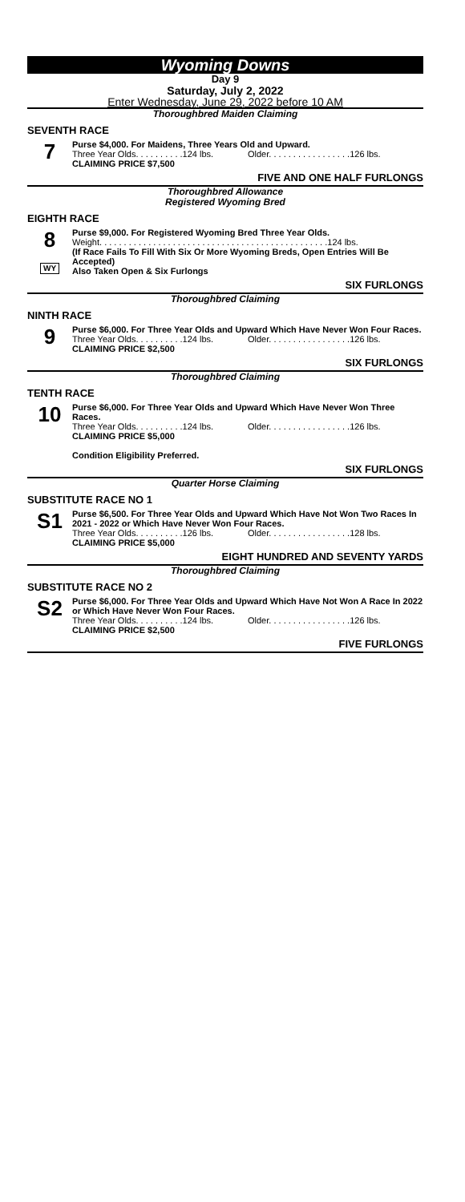Wyoming Downs
Day 9
Saturday, July 2, 2022
Enter Wednesday, June 29, 2022 before 10 AM
Thoroughbred Maiden Claiming
SEVENTH RACE
7
Purse $4,000. For Maidens, Three Years Old and Upward.
Three Year Olds. . . . . . . . . .124 lbs. Older. . . . . . . . . . . . . . . . .126 lbs.
CLAIMING PRICE $7,500
FIVE AND ONE HALF FURLONGS
Thoroughbred Allowance
Registered Wyoming Bred
EIGHTH RACE
8
WY
Purse $9,000. For Registered Wyoming Bred Three Year Olds.
Weight. . . . . . . . . . . . . . . . . . . . . . . . . . . . . . . . . . . . . . . . . . . . . . .124 lbs.
(If Race Fails To Fill With Six Or More Wyoming Breds, Open Entries Will Be Accepted)
Also Taken Open & Six Furlongs
SIX FURLONGS
Thoroughbred Claiming
NINTH RACE
9
Purse $6,000. For Three Year Olds and Upward Which Have Never Won Four Races.
Three Year Olds. . . . . . . . . .124 lbs. Older. . . . . . . . . . . . . . . . .126 lbs.
CLAIMING PRICE $2,500
SIX FURLONGS
Thoroughbred Claiming
TENTH RACE
10
Purse $6,000. For Three Year Olds and Upward Which Have Never Won Three Races.
Three Year Olds. . . . . . . . . .124 lbs. Older. . . . . . . . . . . . . . . . .126 lbs.
CLAIMING PRICE $5,000
Condition Eligibility Preferred.
SIX FURLONGS
Quarter Horse Claiming
SUBSTITUTE RACE NO 1
S1
Purse $6,500. For Three Year Olds and Upward Which Have Not Won Two Races In 2021 - 2022 or Which Have Never Won Four Races.
Three Year Olds. . . . . . . . . .126 lbs. Older. . . . . . . . . . . . . . . . .128 lbs.
CLAIMING PRICE $5,000
EIGHT HUNDRED AND SEVENTY YARDS
Thoroughbred Claiming
SUBSTITUTE RACE NO 2
S2
Purse $6,000. For Three Year Olds and Upward Which Have Not Won A Race In 2022 or Which Have Never Won Four Races.
Three Year Olds. . . . . . . . . .124 lbs. Older. . . . . . . . . . . . . . . . .126 lbs.
CLAIMING PRICE $2,500
FIVE FURLONGS